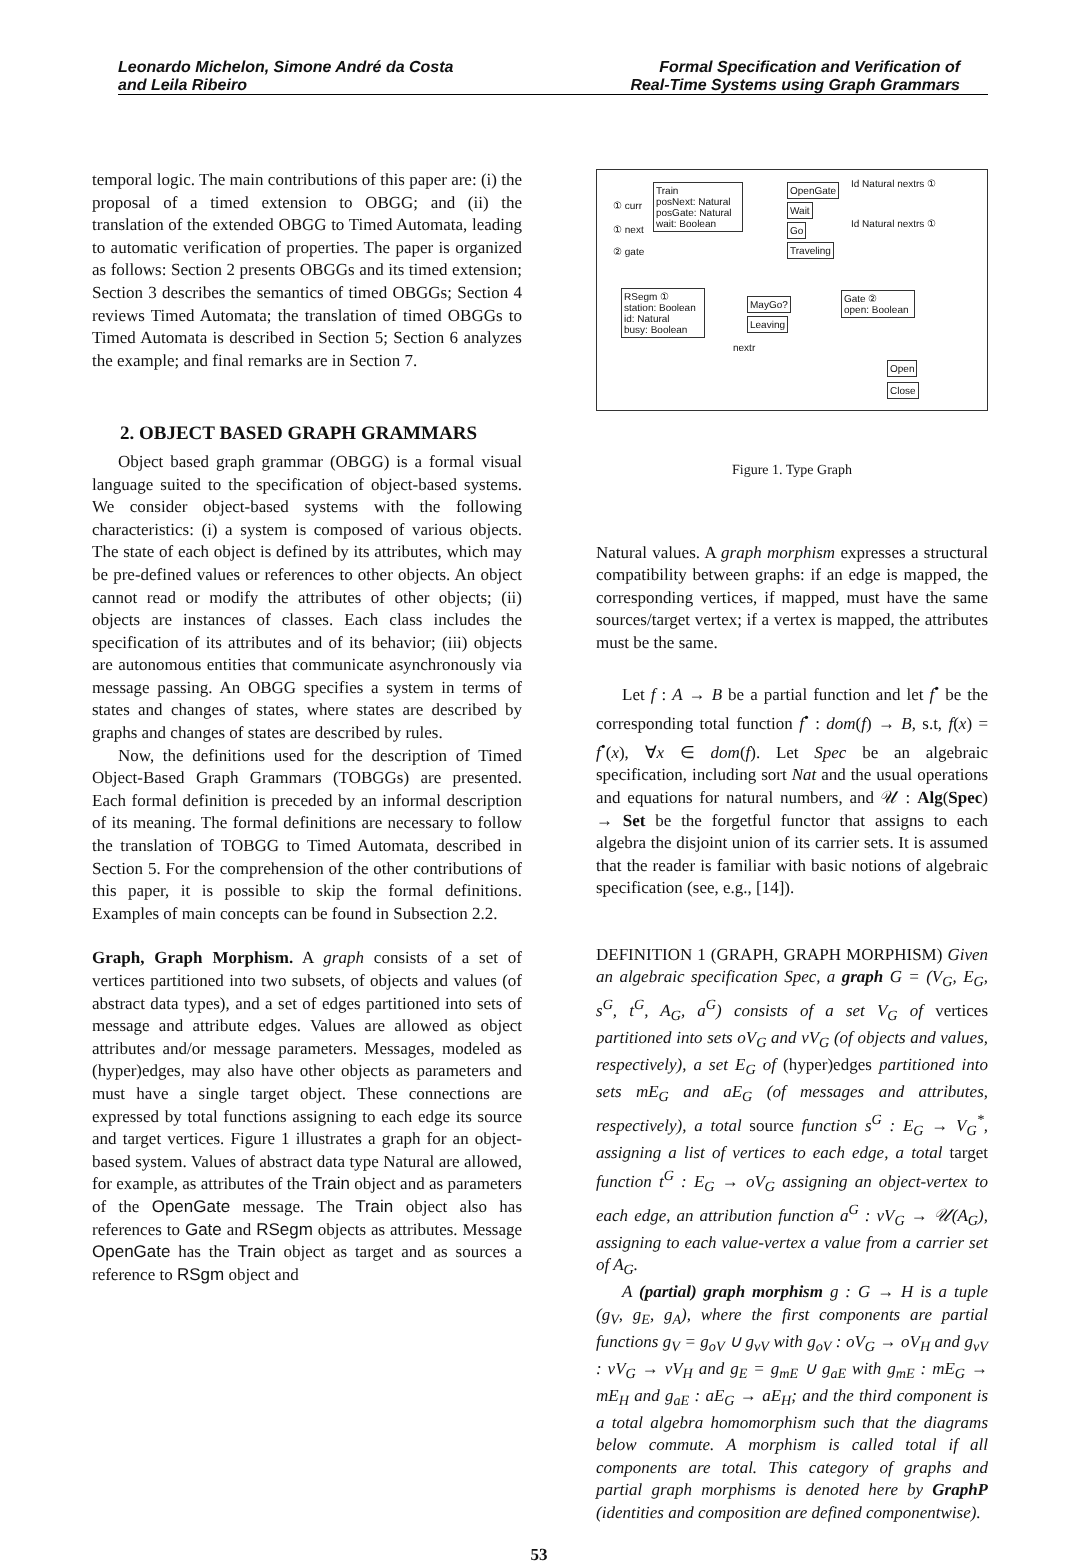Leonardo Michelon, Simone André da Costa
and Leila Ribeiro
Formal Specification and Verification of
Real-Time Systems using Graph Grammars
temporal logic. The main contributions of this paper are: (i) the proposal of a timed extension to OBGG; and (ii) the translation of the extended OBGG to Timed Automata, leading to automatic verification of properties. The paper is organized as follows: Section 2 presents OBGGs and its timed extension; Section 3 describes the semantics of timed OBGGs; Section 4 reviews Timed Automata; the translation of timed OBGGs to Timed Automata is described in Section 5; Section 6 analyzes the example; and final remarks are in Section 7.
2. OBJECT BASED GRAPH GRAMMARS
Object based graph grammar (OBGG) is a formal visual language suited to the specification of object-based systems. We consider object-based systems with the following characteristics: (i) a system is composed of various objects. The state of each object is defined by its attributes, which may be pre-defined values or references to other objects. An object cannot read or modify the attributes of other objects; (ii) objects are instances of classes. Each class includes the specification of its attributes and of its behavior; (iii) objects are autonomous entities that communicate asynchronously via message passing. An OBGG specifies a system in terms of states and changes of states, where states are described by graphs and changes of states are described by rules.
Now, the definitions used for the description of Timed Object-Based Graph Grammars (TOBGGs) are presented. Each formal definition is preceded by an informal description of its meaning. The formal definitions are necessary to follow the translation of TOBGG to Timed Automata, described in Section 5. For the comprehension of the other contributions of this paper, it is possible to skip the formal definitions. Examples of main concepts can be found in Subsection 2.2.
Graph, Graph Morphism. A graph consists of a set of vertices partitioned into two subsets, of objects and values (of abstract data types), and a set of edges partitioned into sets of message and attribute edges. Values are allowed as object attributes and/or message parameters. Messages, modeled as (hyper)edges, may also have other objects as parameters and must have a single target object. These connections are expressed by total functions assigning to each edge its source and target vertices. Figure 1 illustrates a graph for an object-based system. Values of abstract data type Natural are allowed, for example, as attributes of the Train object and as parameters of the OpenGate message. The Train object also has references to Gate and RSegm objects as attributes. Message OpenGate has the Train object as target and as sources a reference to RSgm object and
Train
posNext: Natural
posGate: Natural
wait: Boolean
RSegm ①
station: Boolean
id: Natural
busy: Boolean
Gate ②
open: Boolean
OpenGate
Wait
Go
Traveling
MayGo?
Leaving
Open
Close
① curr
① next
② gate
Id Natural nextrs ①
Id Natural nextrs ①
nextr
Figure 1. Type Graph
Natural values. A graph morphism expresses a structural compatibility between graphs: if an edge is mapped, the corresponding vertices, if mapped, must have the same sources/target vertex; if a vertex is mapped, the attributes must be the same.
Let f : A → B be a partial function and let f<sup>•</sup> be the corresponding total function f<sup>•</sup> : dom(f) → B, s.t, f(x) = f<sup>•</sup>(x), ∀x ∈ dom(f). Let Spec be an algebraic specification, including sort Nat and the usual operations and equations for natural numbers, and 𝒰 : Alg(Spec) → Set be the forgetful functor that assigns to each algebra the disjoint union of its carrier sets. It is assumed that the reader is familiar with basic notions of algebraic specification (see, e.g., [14]).
DEFINITION 1 (GRAPH, GRAPH MORPHISM) Given an algebraic specification Spec, a graph G = (V<sub>G</sub>, E<sub>G</sub>, s<sup>G</sup>, t<sup>G</sup>, A<sub>G</sub>, a<sup>G</sup>) consists of a set V<sub>G</sub> of vertices partitioned into sets oV<sub>G</sub> and vV<sub>G</sub> (of objects and values, respectively), a set E<sub>G</sub> of (hyper)edges partitioned into sets mE<sub>G</sub> and aE<sub>G</sub> (of messages and attributes, respectively), a total source function s<sup>G</sup> : E<sub>G</sub> → V<sub>G</sub><sup>*</sup>, assigning a list of vertices to each edge, a total target function t<sup>G</sup> : E<sub>G</sub> → oV<sub>G</sub> assigning an object-vertex to each edge, an attribution function a<sup>G</sup> : vV<sub>G</sub> → 𝒰(A<sub>G</sub>), assigning to each value-vertex a value from a carrier set of A<sub>G</sub>.
A (partial) graph morphism g : G → H is a tuple (g<sub>V</sub>, g<sub>E</sub>, g<sub>A</sub>), where the first components are partial functions g<sub>V</sub> = g<sub>oV</sub> ∪ g<sub>vV</sub> with g<sub>oV</sub> : oV<sub>G</sub> → oV<sub>H</sub> and g<sub>vV</sub> : vV<sub>G</sub> → vV<sub>H</sub> and g<sub>E</sub> = g<sub>mE</sub> ∪ g<sub>aE</sub> with g<sub>mE</sub> : mE<sub>G</sub> → mE<sub>H</sub> and g<sub>aE</sub> : aE<sub>G</sub> → aE<sub>H</sub>; and the third component is a total algebra homomorphism such that the diagrams below commute. A morphism is called total if all components are total. This category of graphs and partial graph morphisms is denoted here by GraphP (identities and composition are defined componentwise).
53